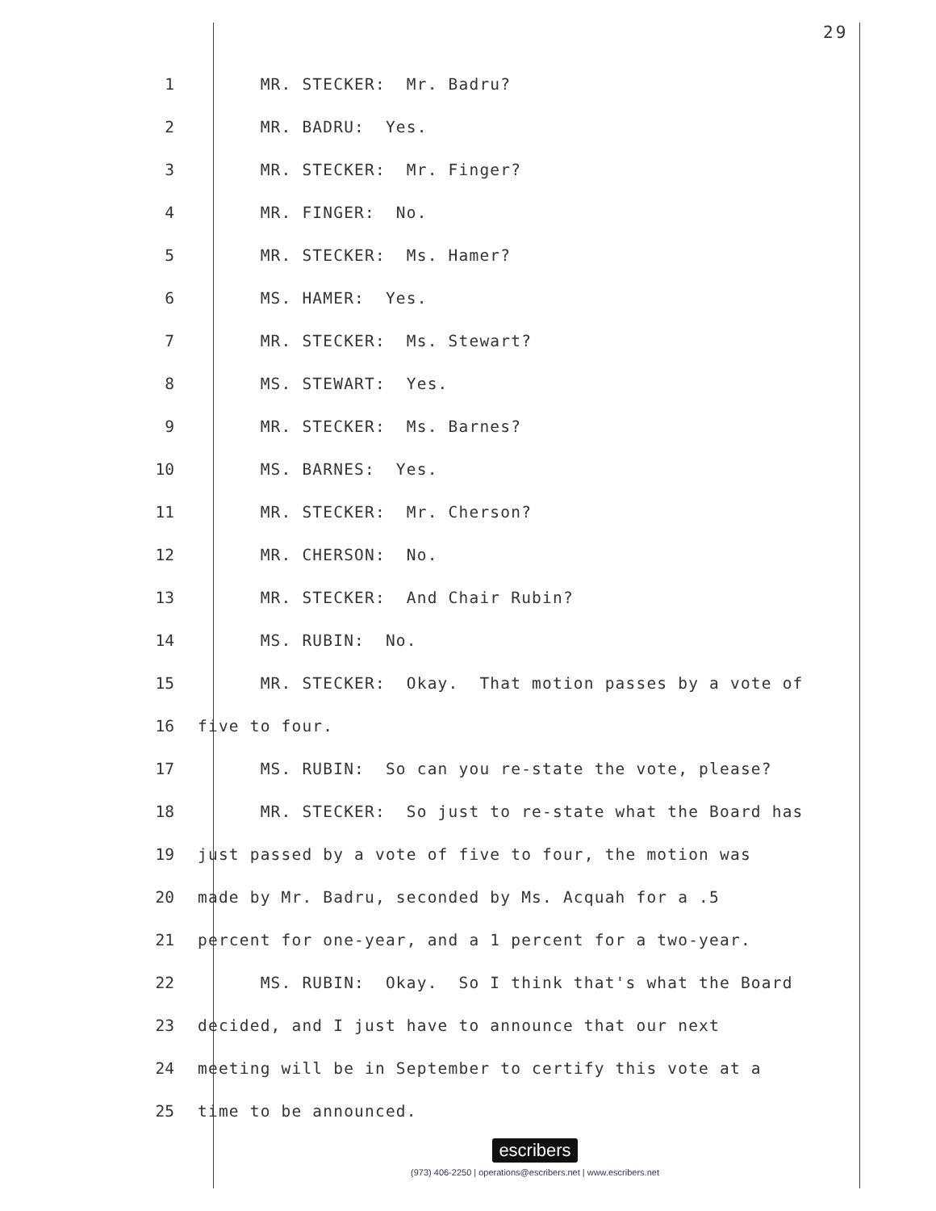29
1 MR. STECKER: Mr. Badru?
2 MR. BADRU: Yes.
3 MR. STECKER: Mr. Finger?
4 MR. FINGER: No.
5 MR. STECKER: Ms. Hamer?
6 MS. HAMER: Yes.
7 MR. STECKER: Ms. Stewart?
8 MS. STEWART: Yes.
9 MR. STECKER: Ms. Barnes?
10 MS. BARNES: Yes.
11 MR. STECKER: Mr. Cherson?
12 MR. CHERSON: No.
13 MR. STECKER: And Chair Rubin?
14 MS. RUBIN: No.
15 MR. STECKER: Okay. That motion passes by a vote of
16 five to four.
17 MS. RUBIN: So can you re-state the vote, please?
18 MR. STECKER: So just to re-state what the Board has
19 just passed by a vote of five to four, the motion was
20 made by Mr. Badru, seconded by Ms. Acquah for a .5
21 percent for one-year, and a 1 percent for a two-year.
22 MS. RUBIN: Okay. So I think that's what the Board
23 decided, and I just have to announce that our next
24 meeting will be in September to certify this vote at a
25 time to be announced.
escribers
(973) 406-2250 | operations@escribers.net | www.escribers.net